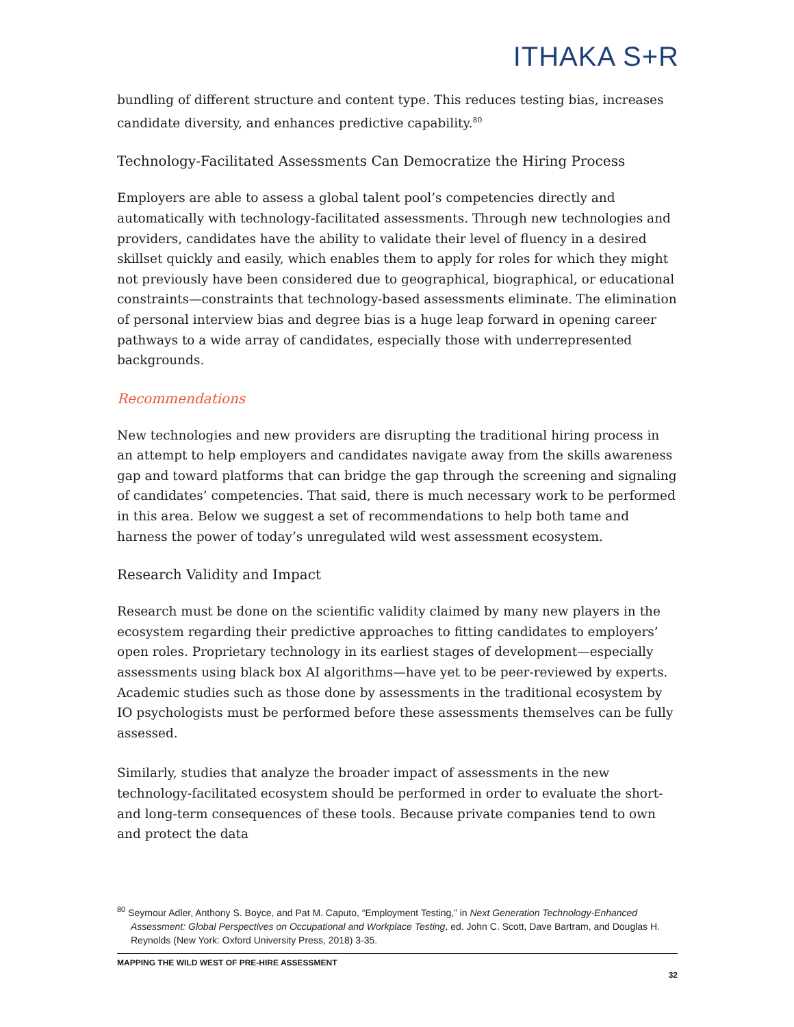ITHAKA S+R
bundling of different structure and content type. This reduces testing bias, increases candidate diversity, and enhances predictive capability.<sup>80</sup>
Technology-Facilitated Assessments Can Democratize the Hiring Process
Employers are able to assess a global talent pool’s competencies directly and automatically with technology-facilitated assessments. Through new technologies and providers, candidates have the ability to validate their level of fluency in a desired skillset quickly and easily, which enables them to apply for roles for which they might not previously have been considered due to geographical, biographical, or educational constraints—constraints that technology-based assessments eliminate. The elimination of personal interview bias and degree bias is a huge leap forward in opening career pathways to a wide array of candidates, especially those with underrepresented backgrounds.
Recommendations
New technologies and new providers are disrupting the traditional hiring process in an attempt to help employers and candidates navigate away from the skills awareness gap and toward platforms that can bridge the gap through the screening and signaling of candidates’ competencies. That said, there is much necessary work to be performed in this area. Below we suggest a set of recommendations to help both tame and harness the power of today’s unregulated wild west assessment ecosystem.
Research Validity and Impact
Research must be done on the scientific validity claimed by many new players in the ecosystem regarding their predictive approaches to fitting candidates to employers’ open roles. Proprietary technology in its earliest stages of development—especially assessments using black box AI algorithms—have yet to be peer-reviewed by experts. Academic studies such as those done by assessments in the traditional ecosystem by IO psychologists must be performed before these assessments themselves can be fully assessed.
Similarly, studies that analyze the broader impact of assessments in the new technology-facilitated ecosystem should be performed in order to evaluate the short- and long-term consequences of these tools. Because private companies tend to own and protect the data
<sup>80</sup> Seymour Adler, Anthony S. Boyce, and Pat M. Caputo, “Employment Testing,” in Next Generation Technology-Enhanced Assessment: Global Perspectives on Occupational and Workplace Testing, ed. John C. Scott, Dave Bartram, and Douglas H. Reynolds (New York: Oxford University Press, 2018) 3-35.
MAPPING THE WILD WEST OF PRE-HIRE ASSESSMENT
32